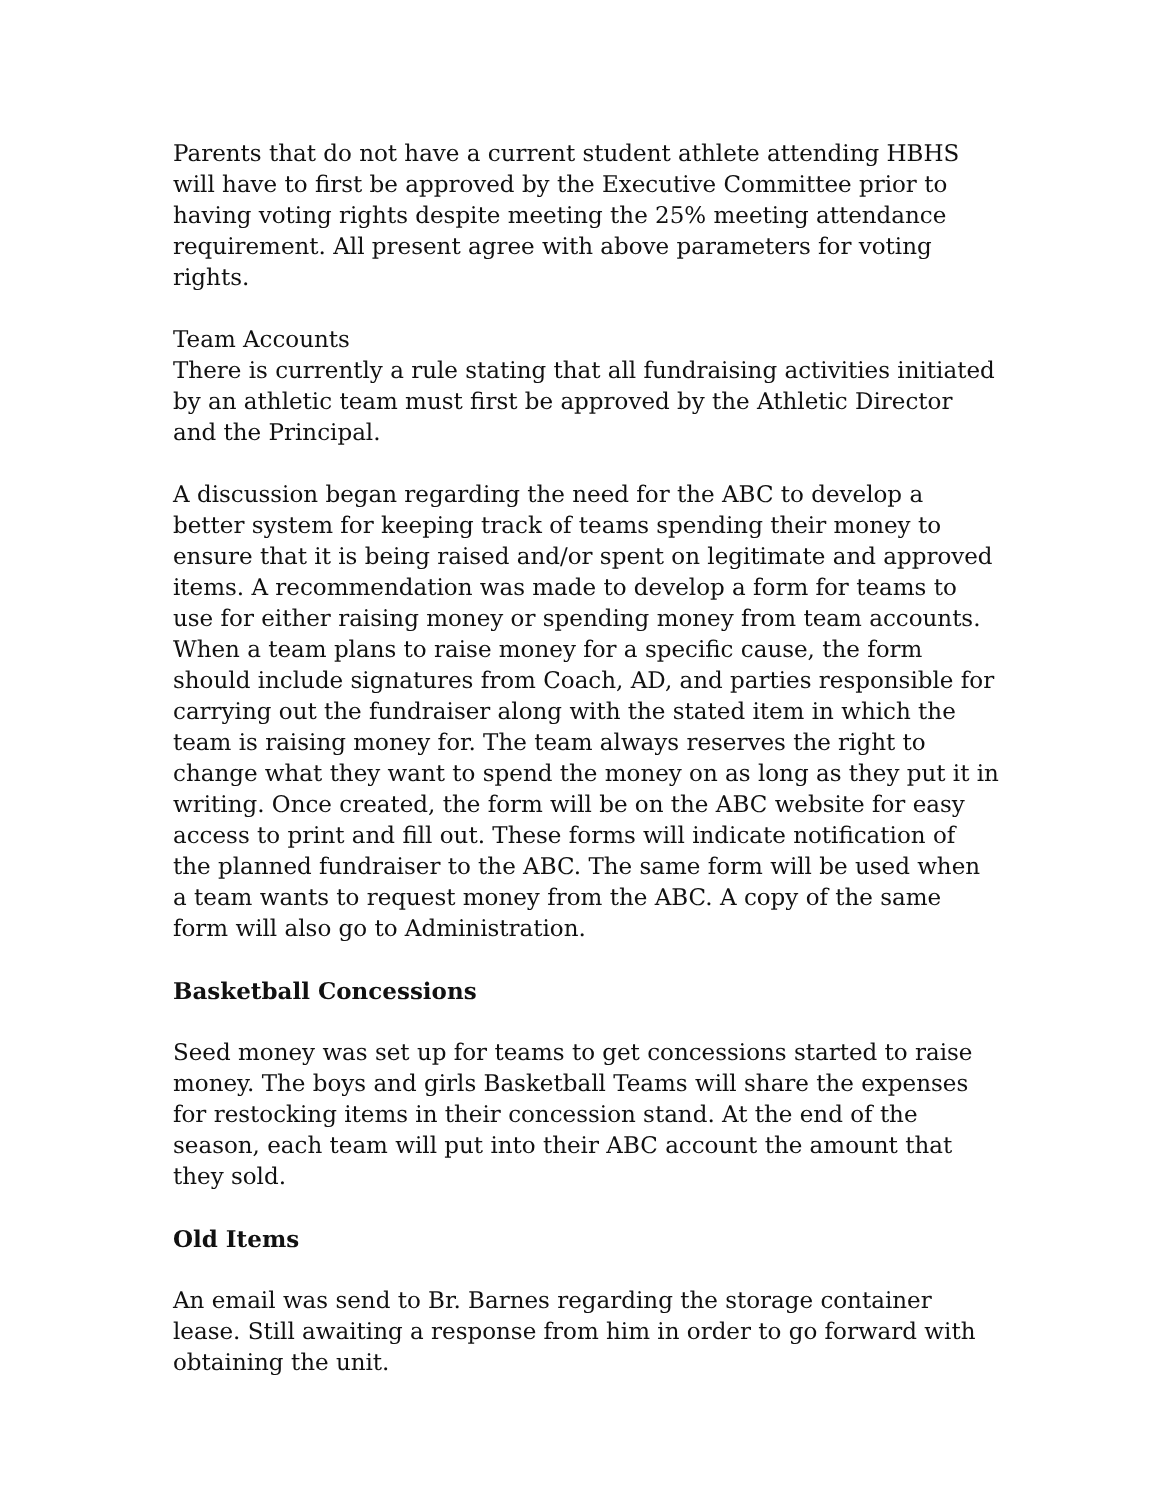Parents that do not have a current student athlete attending HBHS will have to first be approved by the Executive Committee prior to having voting rights despite meeting the 25% meeting attendance requirement. All present agree with above parameters for voting rights.
Team Accounts
There is currently a rule stating that all fundraising activities initiated by an athletic team must first be approved by the Athletic Director and the Principal.
A discussion began regarding the need for the ABC to develop a better system for keeping track of teams spending their money to ensure that it is being raised and/or spent on legitimate and approved items. A recommendation was made to develop a form for teams to use for either raising money or spending money from team accounts. When a team plans to raise money for a specific cause, the form should include signatures from Coach, AD, and parties responsible for carrying out the fundraiser along with the stated item in which the team is raising money for. The team always reserves the right to change what they want to spend the money on as long as they put it in writing. Once created, the form will be on the ABC website for easy access to print and fill out. These forms will indicate notification of the planned fundraiser to the ABC. The same form will be used when a team wants to request money from the ABC. A copy of the same form will also go to Administration.
Basketball Concessions
Seed money was set up for teams to get concessions started to raise money. The boys and girls Basketball Teams will share the expenses for restocking items in their concession stand. At the end of the season, each team will put into their ABC account the amount that they sold.
Old Items
An email was send to Br. Barnes regarding the storage container lease. Still awaiting a response from him in order to go forward with obtaining the unit.